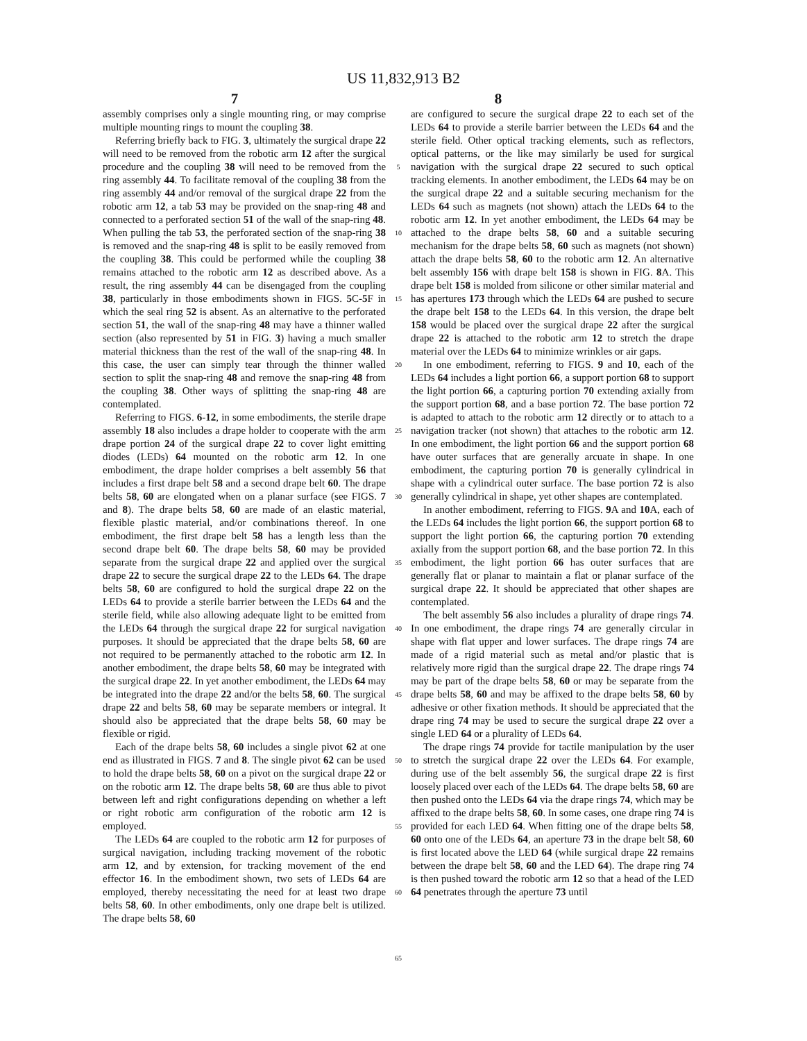US 11,832,913 B2
7 8
assembly comprises only a single mounting ring, or may comprise multiple mounting rings to mount the coupling 38.
Referring briefly back to FIG. 3, ultimately the surgical drape 22 will need to be removed from the robotic arm 12 after the surgical procedure and the coupling 38 will need to be removed from the ring assembly 44. To facilitate removal of the coupling 38 from the ring assembly 44 and/or removal of the surgical drape 22 from the robotic arm 12, a tab 53 may be provided on the snap-ring 48 and connected to a perforated section 51 of the wall of the snap-ring 48. When pulling the tab 53, the perforated section of the snap-ring 38 is removed and the snap-ring 48 is split to be easily removed from the coupling 38. This could be performed while the coupling 38 remains attached to the robotic arm 12 as described above. As a result, the ring assembly 44 can be disengaged from the coupling 38, particularly in those embodiments shown in FIGS. 5 C-5 F in which the seal ring 52 is absent. As an alternative to the perforated section 51, the wall of the snap-ring 48 may have a thinner walled section (also represented by 51 in FIG. 3) having a much smaller material thickness than the rest of the wall of the snap-ring 48. In this case, the user can simply tear through the thinner walled section to split the snap-ring 48 and remove the snap-ring 48 from the coupling 38. Other ways of splitting the snap-ring 48 are contemplated.
Referring to FIGS. 6-12, in some embodiments, the sterile drape assembly 18 also includes a drape holder to cooperate with the arm drape portion 24 of the surgical drape 22 to cover light emitting diodes (LEDs) 64 mounted on the robotic arm 12. In one embodiment, the drape holder comprises a belt assembly 56 that includes a first drape belt 58 and a second drape belt 60. The drape belts 58, 60 are elongated when on a planar surface (see FIGS. 7 and 8). The drape belts 58, 60 are made of an elastic material, flexible plastic material, and/or combinations thereof. In one embodiment, the first drape belt 58 has a length less than the second drape belt 60. The drape belts 58, 60 may be provided separate from the surgical drape 22 and applied over the surgical drape 22 to secure the surgical drape 22 to the LEDs 64. The drape belts 58, 60 are configured to hold the surgical drape 22 on the LEDs 64 to provide a sterile barrier between the LEDs 64 and the sterile field, while also allowing adequate light to be emitted from the LEDs 64 through the surgical drape 22 for surgical navigation purposes. It should be appreciated that the drape belts 58, 60 are not required to be permanently attached to the robotic arm 12. In another embodiment, the drape belts 58, 60 may be integrated with the surgical drape 22. In yet another embodiment, the LEDs 64 may be integrated into the drape 22 and/or the belts 58, 60. The surgical drape 22 and belts 58, 60 may be separate members or integral. It should also be appreciated that the drape belts 58, 60 may be flexible or rigid.
Each of the drape belts 58, 60 includes a single pivot 62 at one end as illustrated in FIGS. 7 and 8. The single pivot 62 can be used to hold the drape belts 58, 60 on a pivot on the surgical drape 22 or on the robotic arm 12. The drape belts 58, 60 are thus able to pivot between left and right configurations depending on whether a left or right robotic arm configuration of the robotic arm 12 is employed.
The LEDs 64 are coupled to the robotic arm 12 for purposes of surgical navigation, including tracking movement of the robotic arm 12, and by extension, for tracking movement of the end effector 16. In the embodiment shown, two sets of LEDs 64 are employed, thereby necessitating the need for at least two drape belts 58, 60. In other embodiments, only one drape belt is utilized. The drape belts 58, 60
5
10
15
20
25
30
35
40
45
50
55
60
65
are configured to secure the surgical drape 22 to each set of the LEDs 64 to provide a sterile barrier between the LEDs 64 and the sterile field. Other optical tracking elements, such as reflectors, optical patterns, or the like may similarly be used for surgical navigation with the surgical drape 22 secured to such optical tracking elements. In another embodiment, the LEDs 64 may be on the surgical drape 22 and a suitable securing mechanism for the LEDs 64 such as magnets (not shown) attach the LEDs 64 to the robotic arm 12. In yet another embodiment, the LEDs 64 may be attached to the drape belts 58, 60 and a suitable securing mechanism for the drape belts 58, 60 such as magnets (not shown) attach the drape belts 58, 60 to the robotic arm 12. An alternative belt assembly 156 with drape belt 158 is shown in FIG. 8 A. This drape belt 158 is molded from silicone or other similar material and has apertures 173 through which the LEDs 64 are pushed to secure the drape belt 158 to the LEDs 64. In this version, the drape belt 158 would be placed over the surgical drape 22 after the surgical drape 22 is attached to the robotic arm 12 to stretch the drape material over the LEDs 64 to minimize wrinkles or air gaps.
In one embodiment, referring to FIGS. 9 and 10, each of the LEDs 64 includes a light portion 66, a support portion 68 to support the light portion 66, a capturing portion 70 extending axially from the support portion 68, and a base portion 72. The base portion 72 is adapted to attach to the robotic arm 12 directly or to attach to a navigation tracker (not shown) that attaches to the robotic arm 12. In one embodiment, the light portion 66 and the support portion 68 have outer surfaces that are generally arcuate in shape. In one embodiment, the capturing portion 70 is generally cylindrical in shape with a cylindrical outer surface. The base portion 72 is also generally cylindrical in shape, yet other shapes are contemplated.
In another embodiment, referring to FIGS. 9 A and 10 A, each of the LEDs 64 includes the light portion 66, the support portion 68 to support the light portion 66, the capturing portion 70 extending axially from the support portion 68, and the base portion 72. In this embodiment, the light portion 66 has outer surfaces that are generally flat or planar to maintain a flat or planar surface of the surgical drape 22. It should be appreciated that other shapes are contemplated.
The belt assembly 56 also includes a plurality of drape rings 74. In one embodiment, the drape rings 74 are generally circular in shape with flat upper and lower surfaces. The drape rings 74 are made of a rigid material such as metal and/or plastic that is relatively more rigid than the surgical drape 22. The drape rings 74 may be part of the drape belts 58, 60 or may be separate from the drape belts 58, 60 and may be affixed to the drape belts 58, 60 by adhesive or other fixation methods. It should be appreciated that the drape ring 74 may be used to secure the surgical drape 22 over a single LED 64 or a plurality of LEDs 64.
The drape rings 74 provide for tactile manipulation by the user to stretch the surgical drape 22 over the LEDs 64. For example, during use of the belt assembly 56, the surgical drape 22 is first loosely placed over each of the LEDs 64. The drape belts 58, 60 are then pushed onto the LEDs 64 via the drape rings 74, which may be affixed to the drape belts 58, 60. In some cases, one drape ring 74 is provided for each LED 64. When fitting one of the drape belts 58, 60 onto one of the LEDs 64, an aperture 73 in the drape belt 58, 60 is first located above the LED 64 (while surgical drape 22 remains between the drape belt 58, 60 and the LED 64). The drape ring 74 is then pushed toward the robotic arm 12 so that a head of the LED 64 penetrates through the aperture 73 until